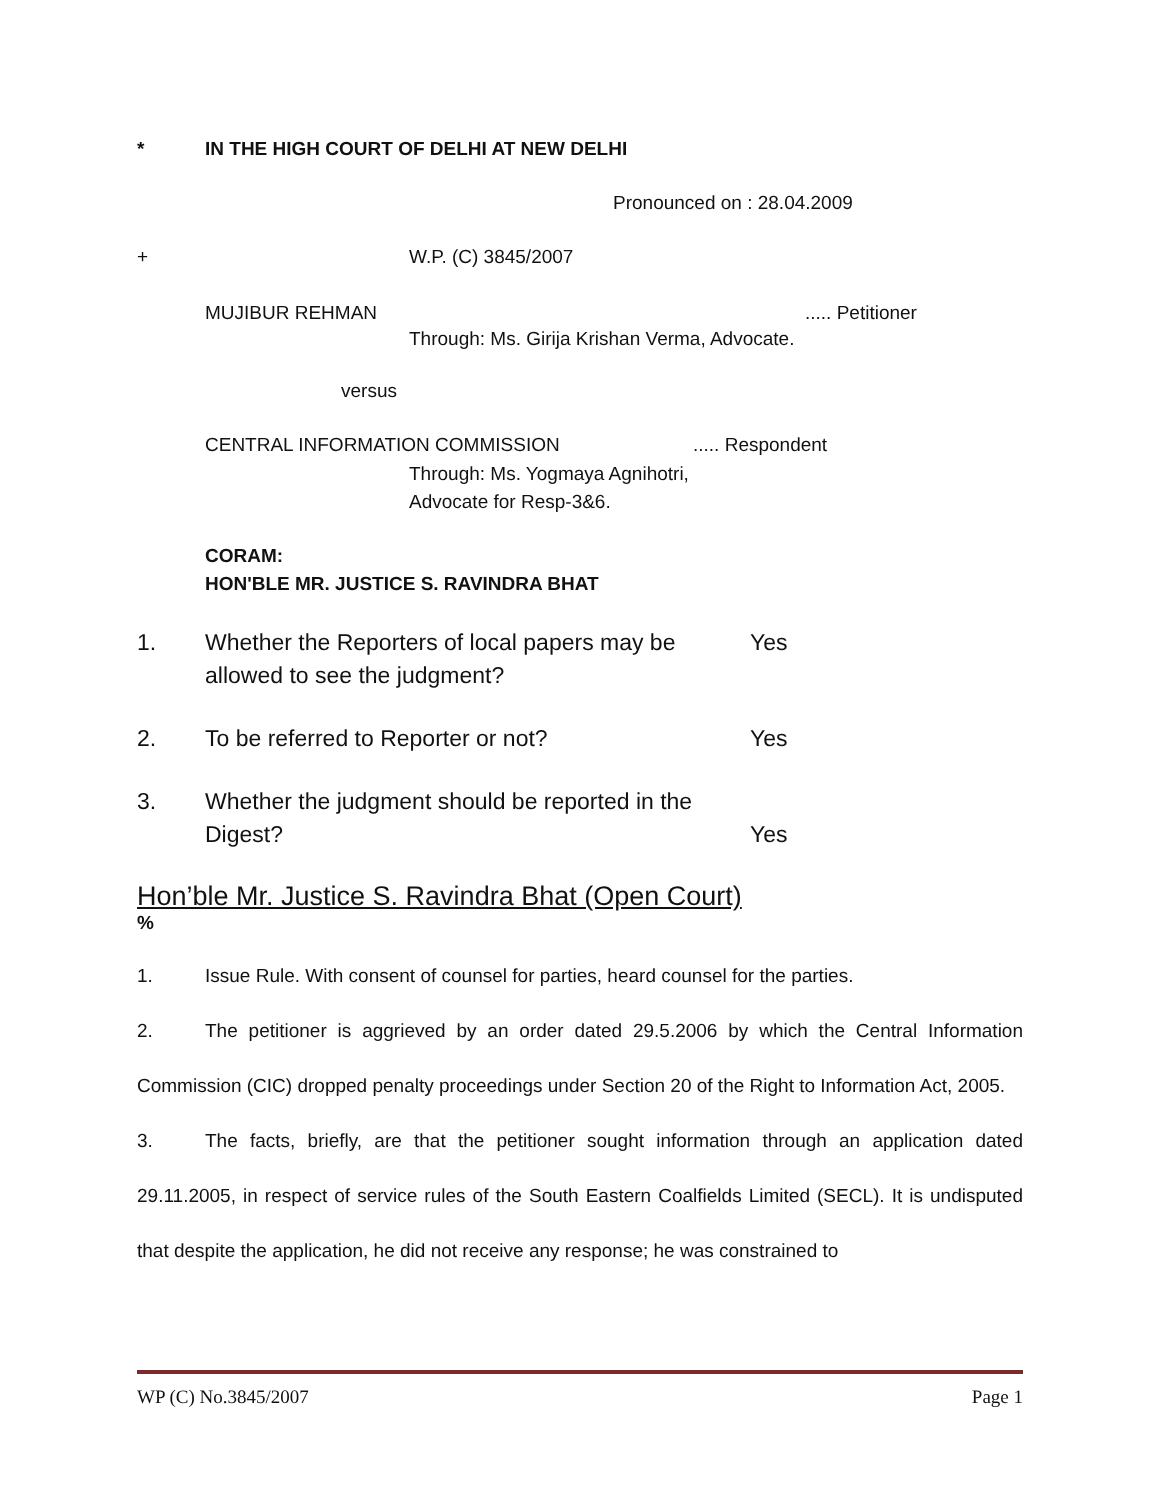* IN THE HIGH COURT OF DELHI AT NEW DELHI
Pronounced on : 28.04.2009
+ W.P. (C) 3845/2007
MUJIBUR REHMAN..... Petitioner
Through: Ms. Girija Krishan Verma, Advocate.
versus
CENTRAL INFORMATION COMMISSION..... Respondent
Through: Ms. Yogmaya Agnihotri,
Advocate for Resp-3&6.
CORAM:
HON'BLE MR. JUSTICE S. RAVINDRA BHAT
1. Whether the Reporters of local papers may be allowed to see the judgment? Yes
2. To be referred to Reporter or not? Yes
3. Whether the judgment should be reported in the Digest? Yes
Hon’ble Mr. Justice S. Ravindra Bhat (Open Court)
%
1. Issue Rule. With consent of counsel for parties, heard counsel for the parties.
2. The petitioner is aggrieved by an order dated 29.5.2006 by which the Central Information Commission (CIC) dropped penalty proceedings under Section 20 of the Right to Information Act, 2005.
3. The facts, briefly, are that the petitioner sought information through an application dated 29.11.2005, in respect of service rules of the South Eastern Coalfields Limited (SECL). It is undisputed that despite the application, he did not receive any response; he was constrained to
WP (C) No.3845/2007 Page 1